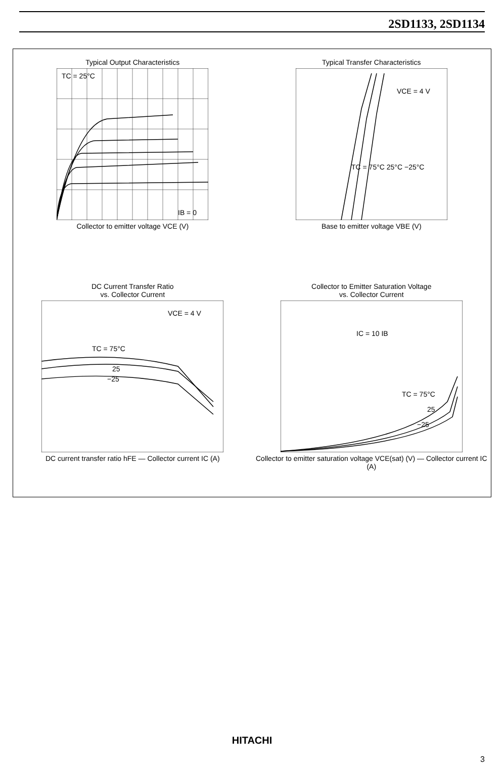2SD1133, 2SD1134
Typical Output Characteristics
TC = 25°C
IB = 0
Collector to emitter voltage VCE (V)
Typical Transfer Characteristics
VCE = 4 V
TC = 75°C 25°C −25°C
Base to emitter voltage VBE (V)
DC Current Transfer Ratio
vs. Collector Current
VCE = 4 V
TC = 75°C
25
−25
DC current transfer ratio hFE — Collector current IC (A)
Collector to Emitter Saturation Voltage
vs. Collector Current
IC = 10 IB
TC = 75°C
25
−25
Collector to emitter saturation voltage VCE(sat) (V) — Collector current IC (A)
HITACHI
3